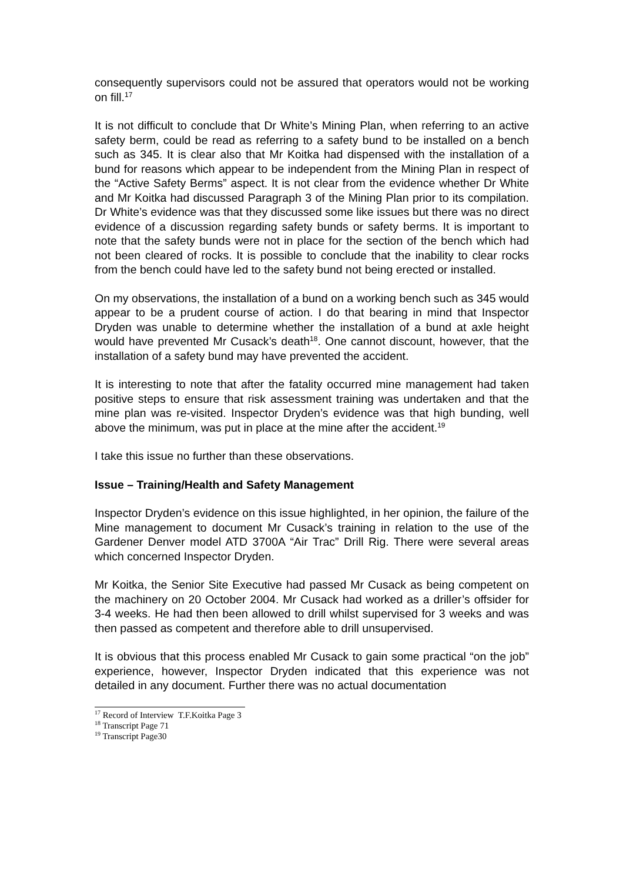consequently supervisors could not be assured that operators would not be working on fill.<sup>17</sup>
It is not difficult to conclude that Dr White’s Mining Plan, when referring to an active safety berm, could be read as referring to a safety bund to be installed on a bench such as 345. It is clear also that Mr Koitka had dispensed with the installation of a bund for reasons which appear to be independent from the Mining Plan in respect of the “Active Safety Berms” aspect. It is not clear from the evidence whether Dr White and Mr Koitka had discussed Paragraph 3 of the Mining Plan prior to its compilation. Dr White’s evidence was that they discussed some like issues but there was no direct evidence of a discussion regarding safety bunds or safety berms. It is important to note that the safety bunds were not in place for the section of the bench which had not been cleared of rocks. It is possible to conclude that the inability to clear rocks from the bench could have led to the safety bund not being erected or installed.
On my observations, the installation of a bund on a working bench such as 345 would appear to be a prudent course of action. I do that bearing in mind that Inspector Dryden was unable to determine whether the installation of a bund at axle height would have prevented Mr Cusack’s death<sup>18</sup>. One cannot discount, however, that the installation of a safety bund may have prevented the accident.
It is interesting to note that after the fatality occurred mine management had taken positive steps to ensure that risk assessment training was undertaken and that the mine plan was re-visited. Inspector Dryden’s evidence was that high bunding, well above the minimum, was put in place at the mine after the accident.<sup>19</sup>
I take this issue no further than these observations.
Issue – Training/Health and Safety Management
Inspector Dryden’s evidence on this issue highlighted, in her opinion, the failure of the Mine management to document Mr Cusack’s training in relation to the use of the Gardener Denver model ATD 3700A “Air Trac” Drill Rig. There were several areas which concerned Inspector Dryden.
Mr Koitka, the Senior Site Executive had passed Mr Cusack as being competent on the machinery on 20 October 2004. Mr Cusack had worked as a driller’s offsider for 3-4 weeks. He had then been allowed to drill whilst supervised for 3 weeks and was then passed as competent and therefore able to drill unsupervised.
It is obvious that this process enabled Mr Cusack to gain some practical “on the job” experience, however, Inspector Dryden indicated that this experience was not detailed in any document. Further there was no actual documentation
<sup>17</sup> Record of Interview T.F.Koitka Page 3
<sup>18</sup> Transcript Page 71
<sup>19</sup> Transcript Page30